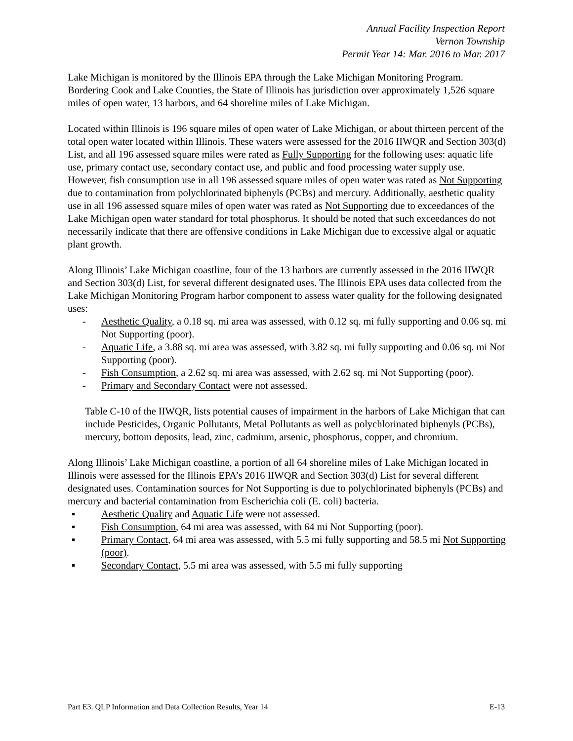Annual Facility Inspection Report
Vernon Township
Permit Year 14: Mar. 2016 to Mar. 2017
Lake Michigan is monitored by the Illinois EPA through the Lake Michigan Monitoring Program. Bordering Cook and Lake Counties, the State of Illinois has jurisdiction over approximately 1,526 square miles of open water, 13 harbors, and 64 shoreline miles of Lake Michigan.
Located within Illinois is 196 square miles of open water of Lake Michigan, or about thirteen percent of the total open water located within Illinois. These waters were assessed for the 2016 IIWQR and Section 303(d) List, and all 196 assessed square miles were rated as Fully Supporting for the following uses: aquatic life use, primary contact use, secondary contact use, and public and food processing water supply use. However, fish consumption use in all 196 assessed square miles of open water was rated as Not Supporting due to contamination from polychlorinated biphenyls (PCBs) and mercury. Additionally, aesthetic quality use in all 196 assessed square miles of open water was rated as Not Supporting due to exceedances of the Lake Michigan open water standard for total phosphorus. It should be noted that such exceedances do not necessarily indicate that there are offensive conditions in Lake Michigan due to excessive algal or aquatic plant growth.
Along Illinois’ Lake Michigan coastline, four of the 13 harbors are currently assessed in the 2016 IIWQR and Section 303(d) List, for several different designated uses. The Illinois EPA uses data collected from the Lake Michigan Monitoring Program harbor component to assess water quality for the following designated uses:
- Aesthetic Quality, a 0.18 sq. mi area was assessed, with 0.12 sq. mi fully supporting and 0.06 sq. mi Not Supporting (poor).
- Aquatic Life, a 3.88 sq. mi area was assessed, with 3.82 sq. mi fully supporting and 0.06 sq. mi Not Supporting (poor).
- Fish Consumption, a 2.62 sq. mi area was assessed, with 2.62 sq. mi Not Supporting (poor).
- Primary and Secondary Contact were not assessed.
Table C-10 of the IIWQR, lists potential causes of impairment in the harbors of Lake Michigan that can include Pesticides, Organic Pollutants, Metal Pollutants as well as polychlorinated biphenyls (PCBs), mercury, bottom deposits, lead, zinc, cadmium, arsenic, phosphorus, copper, and chromium.
Along Illinois’ Lake Michigan coastline, a portion of all 64 shoreline miles of Lake Michigan located in Illinois were assessed for the Illinois EPA’s 2016 IIWQR and Section 303(d) List for several different designated uses. Contamination sources for Not Supporting is due to polychlorinated biphenyls (PCBs) and mercury and bacterial contamination from Escherichia coli (E. coli) bacteria.
▪ Aesthetic Quality and Aquatic Life were not assessed.
▪ Fish Consumption, 64 mi area was assessed, with 64 mi Not Supporting (poor).
▪ Primary Contact, 64 mi area was assessed, with 5.5 mi fully supporting and 58.5 mi Not Supporting (poor).
▪ Secondary Contact, 5.5 mi area was assessed, with 5.5 mi fully supporting
Part E3. QLP Information and Data Collection Results, Year 14 E-13